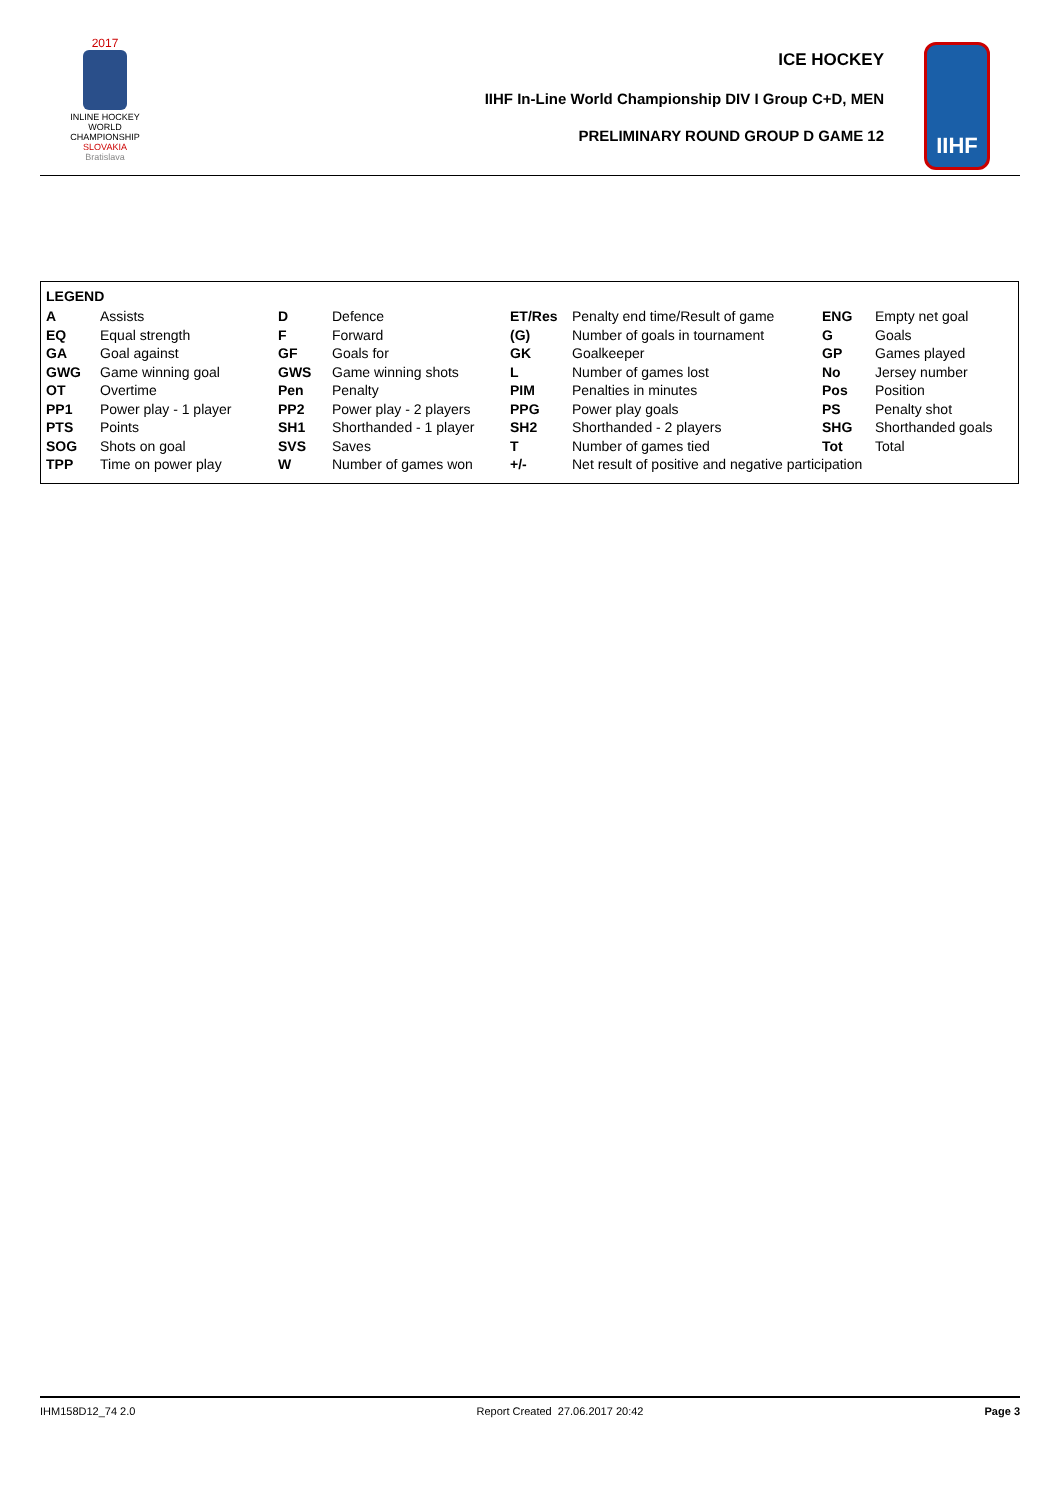2017
INLINE HOCKEY
WORLD
CHAMPIONSHIP
SLOVAKIA
Bratislava
ICE HOCKEY
IIHF In-Line World Championship DIV I Group C+D, MEN
PRELIMINARY ROUND GROUP D GAME 12
IIHF
LEGEND
| A | Assists | D | Defence | ET/Res | Penalty end time/Result of game | ENG | Empty net goal |
| EQ | Equal strength | F | Forward | (G) | Number of goals in tournament | G | Goals |
| GA | Goal against | GF | Goals for | GK | Goalkeeper | GP | Games played |
| GWG | Game winning goal | GWS | Game winning shots | L | Number of games lost | No | Jersey number |
| OT | Overtime | Pen | Penalty | PIM | Penalties in minutes | Pos | Position |
| PP1 | Power play - 1 player | PP2 | Power play - 2 players | PPG | Power play goals | PS | Penalty shot |
| PTS | Points | SH1 | Shorthanded - 1 player | SH2 | Shorthanded - 2 players | SHG | Shorthanded goals |
| SOG | Shots on goal | SVS | Saves | T | Number of games tied | Tot | Total |
| TPP | Time on power play | W | Number of games won | +/- | Net result of positive and negative participation | | |
IHM158D12_74 2.0 Report Created 27.06.2017 20:42 Page 3